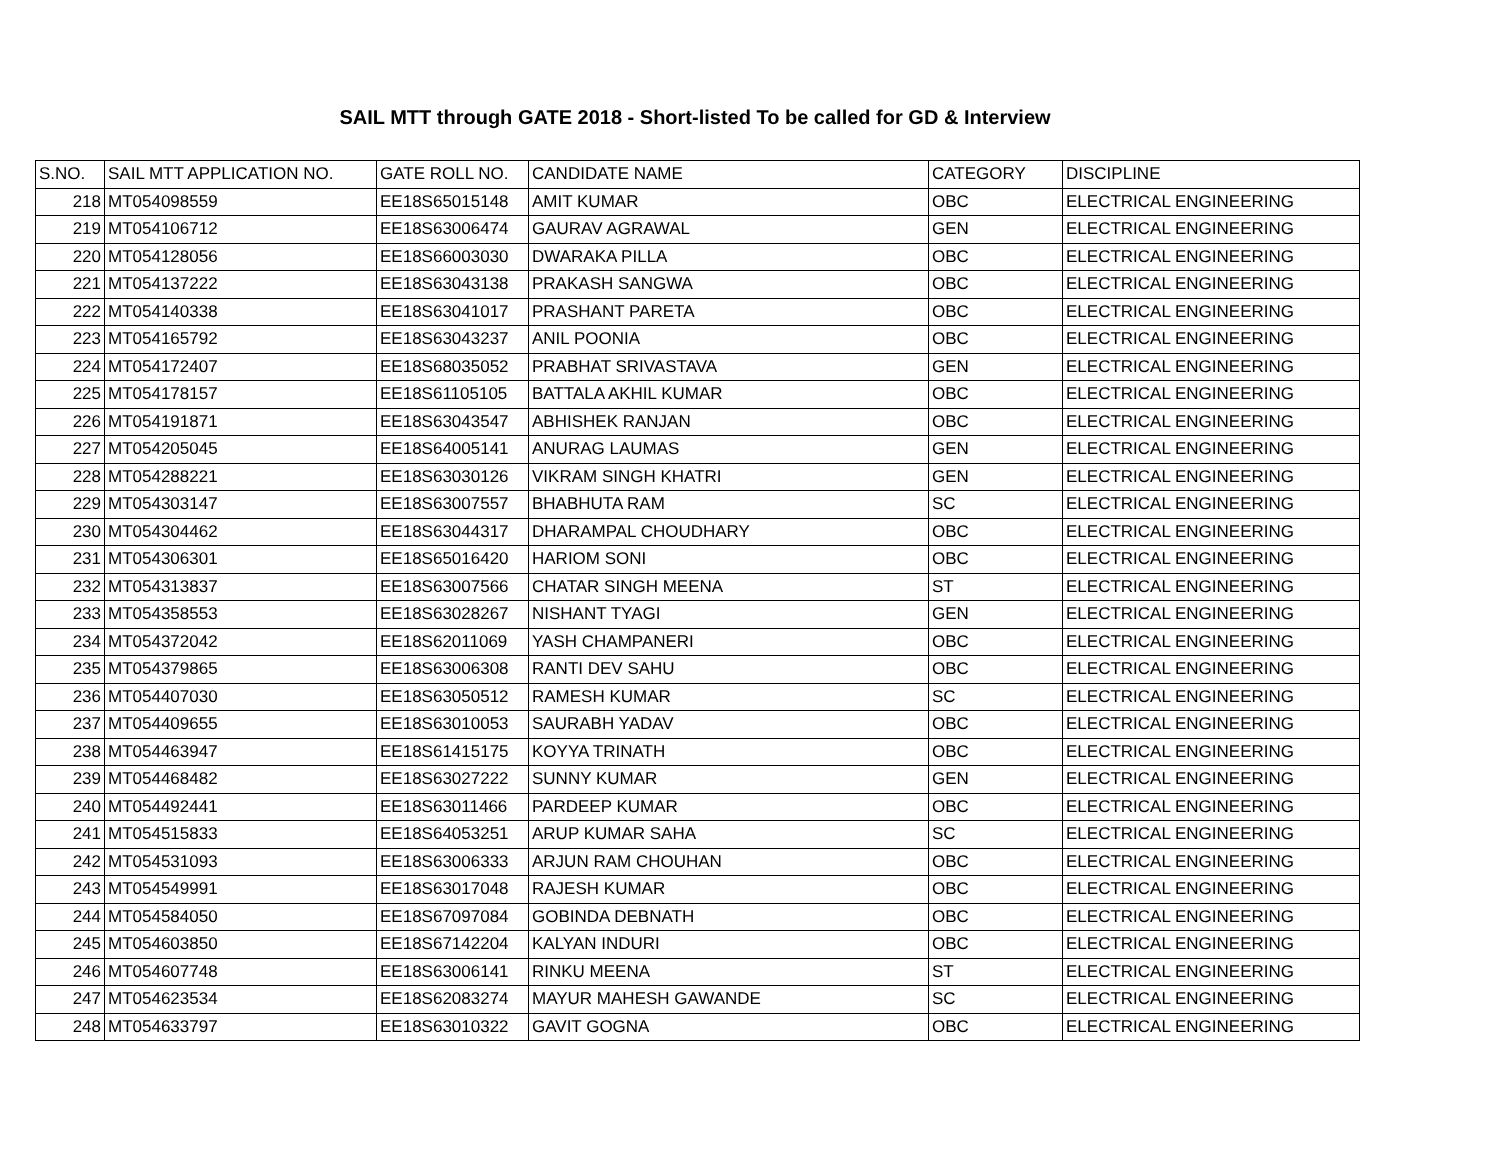SAIL MTT through GATE 2018 - Short-listed To be called for GD & Interview
| S.NO. | SAIL MTT APPLICATION NO. | GATE ROLL NO. | CANDIDATE NAME | CATEGORY | DISCIPLINE |
| --- | --- | --- | --- | --- | --- |
| 218 | MT054098559 | EE18S65015148 | AMIT KUMAR | OBC | ELECTRICAL ENGINEERING |
| 219 | MT054106712 | EE18S63006474 | GAURAV AGRAWAL | GEN | ELECTRICAL ENGINEERING |
| 220 | MT054128056 | EE18S66003030 | DWARAKA PILLA | OBC | ELECTRICAL ENGINEERING |
| 221 | MT054137222 | EE18S63043138 | PRAKASH SANGWA | OBC | ELECTRICAL ENGINEERING |
| 222 | MT054140338 | EE18S63041017 | PRASHANT PARETA | OBC | ELECTRICAL ENGINEERING |
| 223 | MT054165792 | EE18S63043237 | ANIL POONIA | OBC | ELECTRICAL ENGINEERING |
| 224 | MT054172407 | EE18S68035052 | PRABHAT SRIVASTAVA | GEN | ELECTRICAL ENGINEERING |
| 225 | MT054178157 | EE18S61105105 | BATTALA AKHIL KUMAR | OBC | ELECTRICAL ENGINEERING |
| 226 | MT054191871 | EE18S63043547 | ABHISHEK RANJAN | OBC | ELECTRICAL ENGINEERING |
| 227 | MT054205045 | EE18S64005141 | ANURAG LAUMAS | GEN | ELECTRICAL ENGINEERING |
| 228 | MT054288221 | EE18S63030126 | VIKRAM SINGH KHATRI | GEN | ELECTRICAL ENGINEERING |
| 229 | MT054303147 | EE18S63007557 | BHABHUTA RAM | SC | ELECTRICAL ENGINEERING |
| 230 | MT054304462 | EE18S63044317 | DHARAMPAL CHOUDHARY | OBC | ELECTRICAL ENGINEERING |
| 231 | MT054306301 | EE18S65016420 | HARIOM SONI | OBC | ELECTRICAL ENGINEERING |
| 232 | MT054313837 | EE18S63007566 | CHATAR SINGH MEENA | ST | ELECTRICAL ENGINEERING |
| 233 | MT054358553 | EE18S63028267 | NISHANT TYAGI | GEN | ELECTRICAL ENGINEERING |
| 234 | MT054372042 | EE18S62011069 | YASH CHAMPANERI | OBC | ELECTRICAL ENGINEERING |
| 235 | MT054379865 | EE18S63006308 | RANTI DEV SAHU | OBC | ELECTRICAL ENGINEERING |
| 236 | MT054407030 | EE18S63050512 | RAMESH KUMAR | SC | ELECTRICAL ENGINEERING |
| 237 | MT054409655 | EE18S63010053 | SAURABH YADAV | OBC | ELECTRICAL ENGINEERING |
| 238 | MT054463947 | EE18S61415175 | KOYYA TRINATH | OBC | ELECTRICAL ENGINEERING |
| 239 | MT054468482 | EE18S63027222 | SUNNY KUMAR | GEN | ELECTRICAL ENGINEERING |
| 240 | MT054492441 | EE18S63011466 | PARDEEP KUMAR | OBC | ELECTRICAL ENGINEERING |
| 241 | MT054515833 | EE18S64053251 | ARUP KUMAR SAHA | SC | ELECTRICAL ENGINEERING |
| 242 | MT054531093 | EE18S63006333 | ARJUN RAM CHOUHAN | OBC | ELECTRICAL ENGINEERING |
| 243 | MT054549991 | EE18S63017048 | RAJESH KUMAR | OBC | ELECTRICAL ENGINEERING |
| 244 | MT054584050 | EE18S67097084 | GOBINDA DEBNATH | OBC | ELECTRICAL ENGINEERING |
| 245 | MT054603850 | EE18S67142204 | KALYAN INDURI | OBC | ELECTRICAL ENGINEERING |
| 246 | MT054607748 | EE18S63006141 | RINKU MEENA | ST | ELECTRICAL ENGINEERING |
| 247 | MT054623534 | EE18S62083274 | MAYUR MAHESH GAWANDE | SC | ELECTRICAL ENGINEERING |
| 248 | MT054633797 | EE18S63010322 | GAVIT GOGNA | OBC | ELECTRICAL ENGINEERING |